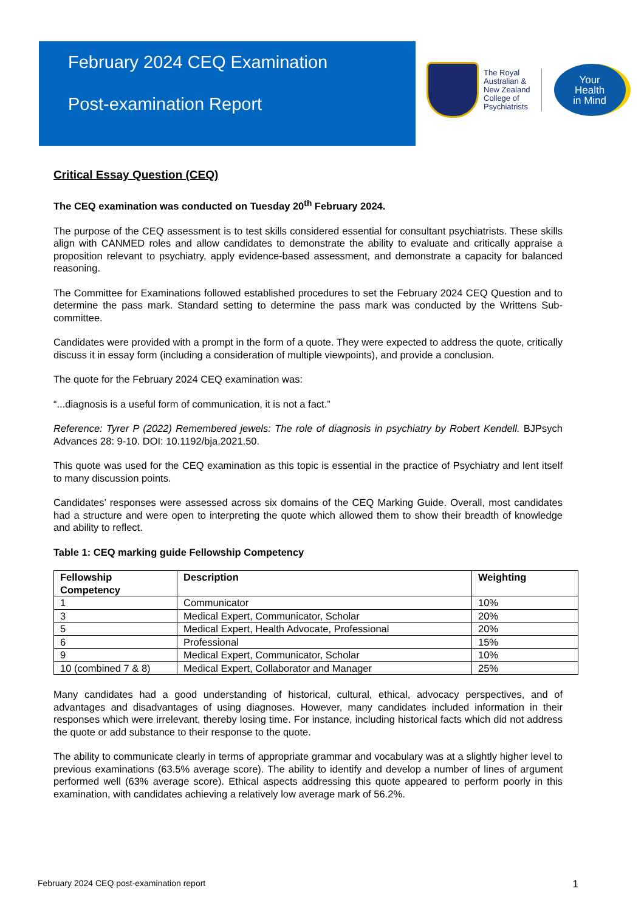February 2024 CEQ Examination
Post-examination Report
The Royal
Australian &
New Zealand
College of
Psychiatrists
Your
Health
in Mind
Critical Essay Question (CEQ)
The CEQ examination was conducted on Tuesday 20<sup>th</sup> February 2024.
The purpose of the CEQ assessment is to test skills considered essential for consultant psychiatrists. These skills align with CANMED roles and allow candidates to demonstrate the ability to evaluate and critically appraise a proposition relevant to psychiatry, apply evidence-based assessment, and demonstrate a capacity for balanced reasoning.
The Committee for Examinations followed established procedures to set the February 2024 CEQ Question and to determine the pass mark. Standard setting to determine the pass mark was conducted by the Writtens Sub-committee.
Candidates were provided with a prompt in the form of a quote. They were expected to address the quote, critically discuss it in essay form (including a consideration of multiple viewpoints), and provide a conclusion.
The quote for the February 2024 CEQ examination was:
“...diagnosis is a useful form of communication, it is not a fact.”
Reference: Tyrer P (2022) Remembered jewels: The role of diagnosis in psychiatry by Robert Kendell. BJPsych Advances 28: 9-10. DOI: 10.1192/bja.2021.50.
This quote was used for the CEQ examination as this topic is essential in the practice of Psychiatry and lent itself to many discussion points.
Candidates’ responses were assessed across six domains of the CEQ Marking Guide. Overall, most candidates had a structure and were open to interpreting the quote which allowed them to show their breadth of knowledge and ability to reflect.
Table 1: CEQ marking guide Fellowship Competency
| Fellowship Competency | Description | Weighting |
| --- | --- | --- |
| 1 | Communicator | 10% |
| 3 | Medical Expert, Communicator, Scholar | 20% |
| 5 | Medical Expert, Health Advocate, Professional | 20% |
| 6 | Professional | 15% |
| 9 | Medical Expert, Communicator, Scholar | 10% |
| 10 (combined 7 & 8) | Medical Expert, Collaborator and Manager | 25% |
Many candidates had a good understanding of historical, cultural, ethical, advocacy perspectives, and of advantages and disadvantages of using diagnoses. However, many candidates included information in their responses which were irrelevant, thereby losing time. For instance, including historical facts which did not address the quote or add substance to their response to the quote.
The ability to communicate clearly in terms of appropriate grammar and vocabulary was at a slightly higher level to previous examinations (63.5% average score). The ability to identify and develop a number of lines of argument performed well (63% average score). Ethical aspects addressing this quote appeared to perform poorly in this examination, with candidates achieving a relatively low average mark of 56.2%.
February 2024 CEQ post-examination report 1